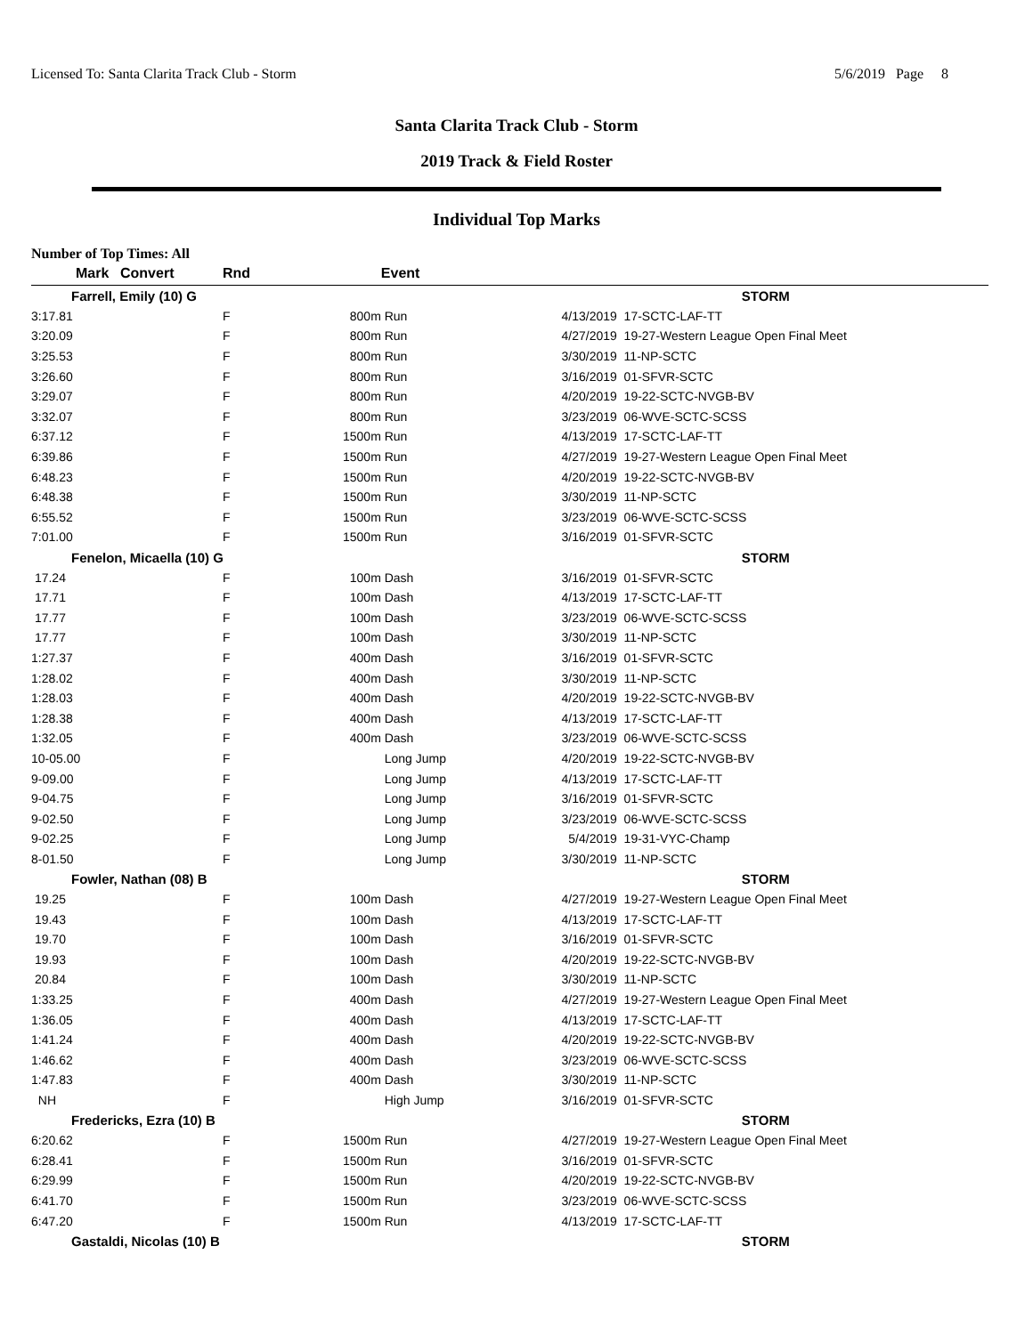Licensed To: Santa Clarita Track Club - Storm 5/6/2019 Page 8
Santa Clarita Track Club - Storm
2019 Track & Field Roster
Individual Top Marks
Number of Top Times: All
| Mark | Convert | Rnd | | Event | | |
| --- | --- | --- | --- | --- | --- | --- |
| Farrell, Emily (10) G | | | | | | STORM |
| 3:17.81 | | F | 800m | Run | 4/13/2019 | 17-SCTC-LAF-TT |
| 3:20.09 | | F | 800m | Run | 4/27/2019 | 19-27-Western League Open Final Meet |
| 3:25.53 | | F | 800m | Run | 3/30/2019 | 11-NP-SCTC |
| 3:26.60 | | F | 800m | Run | 3/16/2019 | 01-SFVR-SCTC |
| 3:29.07 | | F | 800m | Run | 4/20/2019 | 19-22-SCTC-NVGB-BV |
| 3:32.07 | | F | 800m | Run | 3/23/2019 | 06-WVE-SCTC-SCSS |
| 6:37.12 | | F | 1500m | Run | 4/13/2019 | 17-SCTC-LAF-TT |
| 6:39.86 | | F | 1500m | Run | 4/27/2019 | 19-27-Western League Open Final Meet |
| 6:48.23 | | F | 1500m | Run | 4/20/2019 | 19-22-SCTC-NVGB-BV |
| 6:48.38 | | F | 1500m | Run | 3/30/2019 | 11-NP-SCTC |
| 6:55.52 | | F | 1500m | Run | 3/23/2019 | 06-WVE-SCTC-SCSS |
| 7:01.00 | | F | 1500m | Run | 3/16/2019 | 01-SFVR-SCTC |
| Fenelon, Micaella (10) G | | | | | | STORM |
| 17.24 | | F | 100m | Dash | 3/16/2019 | 01-SFVR-SCTC |
| 17.71 | | F | 100m | Dash | 4/13/2019 | 17-SCTC-LAF-TT |
| 17.77 | | F | 100m | Dash | 3/23/2019 | 06-WVE-SCTC-SCSS |
| 17.77 | | F | 100m | Dash | 3/30/2019 | 11-NP-SCTC |
| 1:27.37 | | F | 400m | Dash | 3/16/2019 | 01-SFVR-SCTC |
| 1:28.02 | | F | 400m | Dash | 3/30/2019 | 11-NP-SCTC |
| 1:28.03 | | F | 400m | Dash | 4/20/2019 | 19-22-SCTC-NVGB-BV |
| 1:28.38 | | F | 400m | Dash | 4/13/2019 | 17-SCTC-LAF-TT |
| 1:32.05 | | F | 400m | Dash | 3/23/2019 | 06-WVE-SCTC-SCSS |
| 10-05.00 | | F | | Long Jump | 4/20/2019 | 19-22-SCTC-NVGB-BV |
| 9-09.00 | | F | | Long Jump | 4/13/2019 | 17-SCTC-LAF-TT |
| 9-04.75 | | F | | Long Jump | 3/16/2019 | 01-SFVR-SCTC |
| 9-02.50 | | F | | Long Jump | 3/23/2019 | 06-WVE-SCTC-SCSS |
| 9-02.25 | | F | | Long Jump | 5/4/2019 | 19-31-VYC-Champ |
| 8-01.50 | | F | | Long Jump | 3/30/2019 | 11-NP-SCTC |
| Fowler, Nathan (08) B | | | | | | STORM |
| 19.25 | | F | 100m | Dash | 4/27/2019 | 19-27-Western League Open Final Meet |
| 19.43 | | F | 100m | Dash | 4/13/2019 | 17-SCTC-LAF-TT |
| 19.70 | | F | 100m | Dash | 3/16/2019 | 01-SFVR-SCTC |
| 19.93 | | F | 100m | Dash | 4/20/2019 | 19-22-SCTC-NVGB-BV |
| 20.84 | | F | 100m | Dash | 3/30/2019 | 11-NP-SCTC |
| 1:33.25 | | F | 400m | Dash | 4/27/2019 | 19-27-Western League Open Final Meet |
| 1:36.05 | | F | 400m | Dash | 4/13/2019 | 17-SCTC-LAF-TT |
| 1:41.24 | | F | 400m | Dash | 4/20/2019 | 19-22-SCTC-NVGB-BV |
| 1:46.62 | | F | 400m | Dash | 3/23/2019 | 06-WVE-SCTC-SCSS |
| 1:47.83 | | F | 400m | Dash | 3/30/2019 | 11-NP-SCTC |
| NH | | F | | High Jump | 3/16/2019 | 01-SFVR-SCTC |
| Fredericks, Ezra (10) B | | | | | | STORM |
| 6:20.62 | | F | 1500m | Run | 4/27/2019 | 19-27-Western League Open Final Meet |
| 6:28.41 | | F | 1500m | Run | 3/16/2019 | 01-SFVR-SCTC |
| 6:29.99 | | F | 1500m | Run | 4/20/2019 | 19-22-SCTC-NVGB-BV |
| 6:41.70 | | F | 1500m | Run | 3/23/2019 | 06-WVE-SCTC-SCSS |
| 6:47.20 | | F | 1500m | Run | 4/13/2019 | 17-SCTC-LAF-TT |
| Gastaldi, Nicolas (10) B | | | | | | STORM |